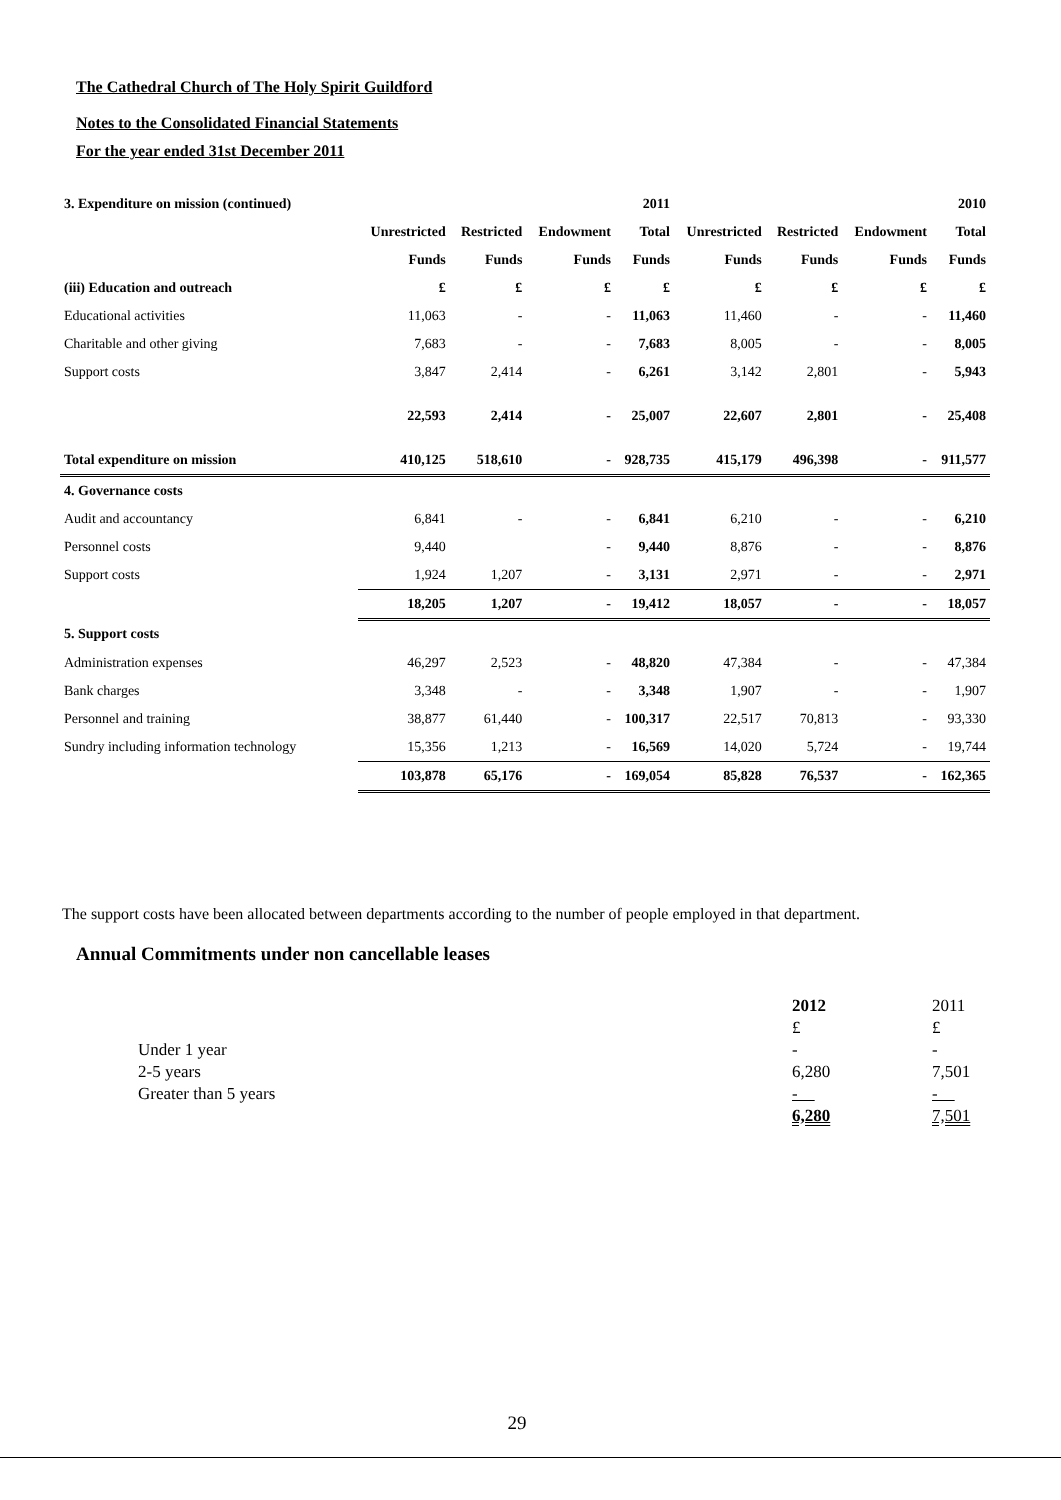The Cathedral Church of The Holy Spirit Guildford
Notes to the Consolidated Financial Statements
For the year ended 31st December 2011
| 3. Expenditure on mission (continued) | | | | 2011 | | | | 2010 |
| | Unrestricted | Restricted | Endowment | Total | Unrestricted | Restricted | Endowment | Total |
| | Funds | Funds | Funds | Funds | Funds | Funds | Funds | Funds |
| (iii) Education and outreach | £ | £ | £ | £ | £ | £ | £ | £ |
| Educational activities | 11,063 | - | - | 11,063 | 11,460 | - | - | 11,460 |
| Charitable and other giving | 7,683 | - | - | 7,683 | 8,005 | - | - | 8,005 |
| Support costs | 3,847 | 2,414 | - | 6,261 | 3,142 | 2,801 | - | 5,943 |
| | 22,593 | 2,414 | - | 25,007 | 22,607 | 2,801 | - | 25,408 |
| Total expenditure on mission | 410,125 | 518,610 | - | 928,735 | 415,179 | 496,398 | - | 911,577 |
| 4. Governance costs | | | | | | | | |
| Audit and accountancy | 6,841 | - | - | 6,841 | 6,210 | - | - | 6,210 |
| Personnel costs | 9,440 | | - | 9,440 | 8,876 | - | - | 8,876 |
| Support costs | 1,924 | 1,207 | - | 3,131 | 2,971 | - | - | 2,971 |
| | 18,205 | 1,207 | - | 19,412 | 18,057 | - | - | 18,057 |
| 5. Support costs | | | | | | | | |
| Administration expenses | 46,297 | 2,523 | - | 48,820 | 47,384 | - | - | 47,384 |
| Bank charges | 3,348 | - | - | 3,348 | 1,907 | - | - | 1,907 |
| Personnel and training | 38,877 | 61,440 | - | 100,317 | 22,517 | 70,813 | - | 93,330 |
| Sundry including information technology | 15,356 | 1,213 | - | 16,569 | 14,020 | 5,724 | - | 19,744 |
| | 103,878 | 65,176 | - | 169,054 | 85,828 | 76,537 | - | 162,365 |
The support costs have been allocated between departments according to the number of people employed in that department.
Annual Commitments under non cancellable leases
| | 2012 | 2011 |
| | £ | £ |
| Under 1 year | - | - |
| 2-5 years | 6,280 | 7,501 |
| Greater than 5 years | - | - |
| | 6,280 | 7,501 |
29